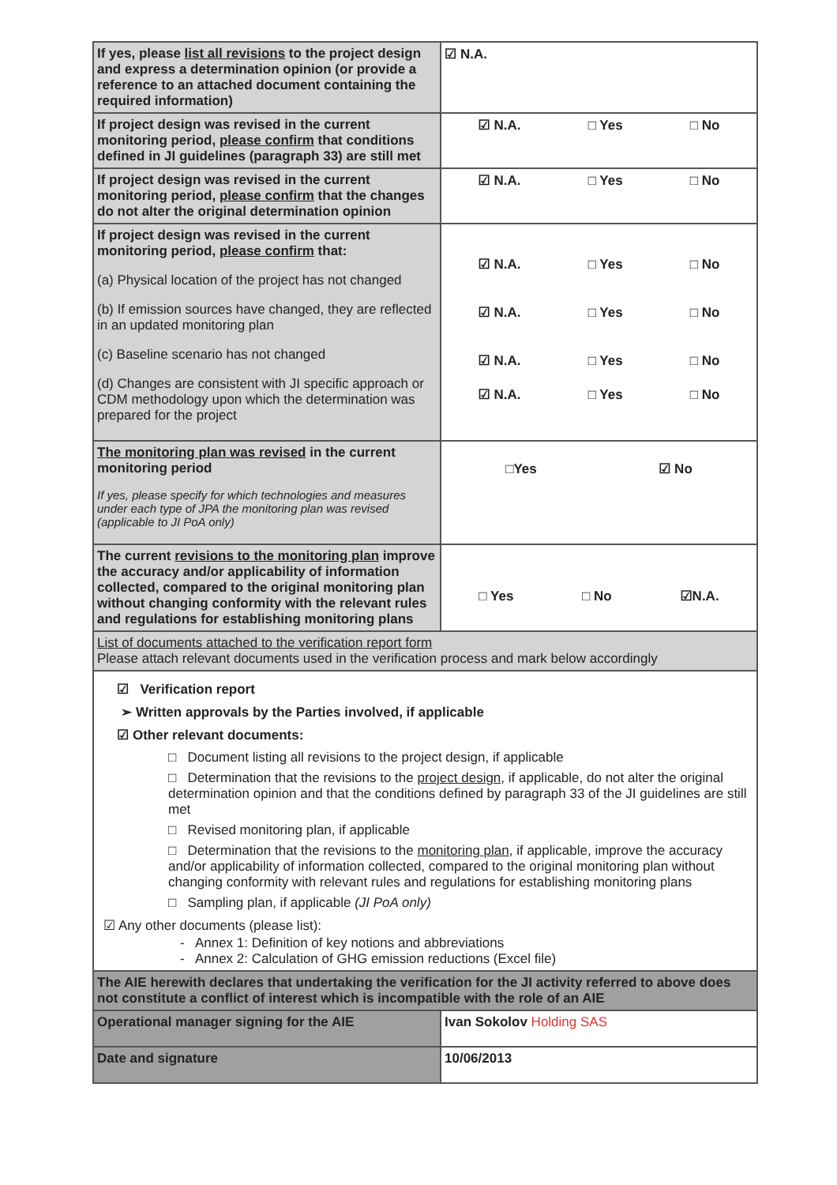| If yes, please list all revisions to the project design and express a determination opinion (or provide a reference to an attached document containing the required information) | ☑ N.A. |
| If project design was revised in the current monitoring period, please confirm that conditions defined in JI guidelines (paragraph 33) are still met | ☑ N.A. □ Yes □ No |
| If project design was revised in the current monitoring period, please confirm that the changes do not alter the original determination opinion | ☑ N.A. □ Yes □ No |
| If project design was revised in the current monitoring period, please confirm that: (a) Physical location of the project has not changed (b) If emission sources have changed, they are reflected in an updated monitoring plan (c) Baseline scenario has not changed (d) Changes are consistent with JI specific approach or CDM methodology upon which the determination was prepared for the project | ☑ N.A. □ Yes □ No ☑ N.A. □ Yes □ No ☑ N.A. □ Yes □ No ☑ N.A. □ Yes □ No |
| The monitoring plan was revised in the current monitoring period If yes, please specify for which technologies and measures under each type of JPA the monitoring plan was revised (applicable to JI PoA only) | □Yes ☑ No |
| The current revisions to the monitoring plan improve the accuracy and/or applicability of information collected, compared to the original monitoring plan without changing conformity with the relevant rules and regulations for establishing monitoring plans | □ Yes □ No ☑N.A. |
| List of documents attached to the verification report form Please attach relevant documents used in the verification process and mark below accordingly | |
| ☑ Verification report ➢ Written approvals by the Parties involved, if applicable ☑ Other relevant documents: □ Document listing all revisions to the project design, if applicable □ Determination that the revisions to the project design , if applicable, do not alter the original determination opinion and that the conditions defined by paragraph 33 of the JI guidelines are still met □ Revised monitoring plan, if applicable □ Determination that the revisions to the monitoring plan , if applicable, improve the accuracy and/or applicability of information collected, compared to the original monitoring plan without changing conformity with relevant rules and regulations for establishing monitoring plans □ Sampling plan, if applicable (JI PoA only) ☑ Any other documents (please list): - Annex 1: Definition of key notions and abbreviations - Annex 2: Calculation of GHG emission reductions (Excel file) | |
| The AIE herewith declares that undertaking the verification for the JI activity referred to above does not constitute a conflict of interest which is incompatible with the role of an AIE | |
| Operational manager signing for the AIE | Ivan Sokolov Holding SAS |
| Date and signature | 10/06/2013 |